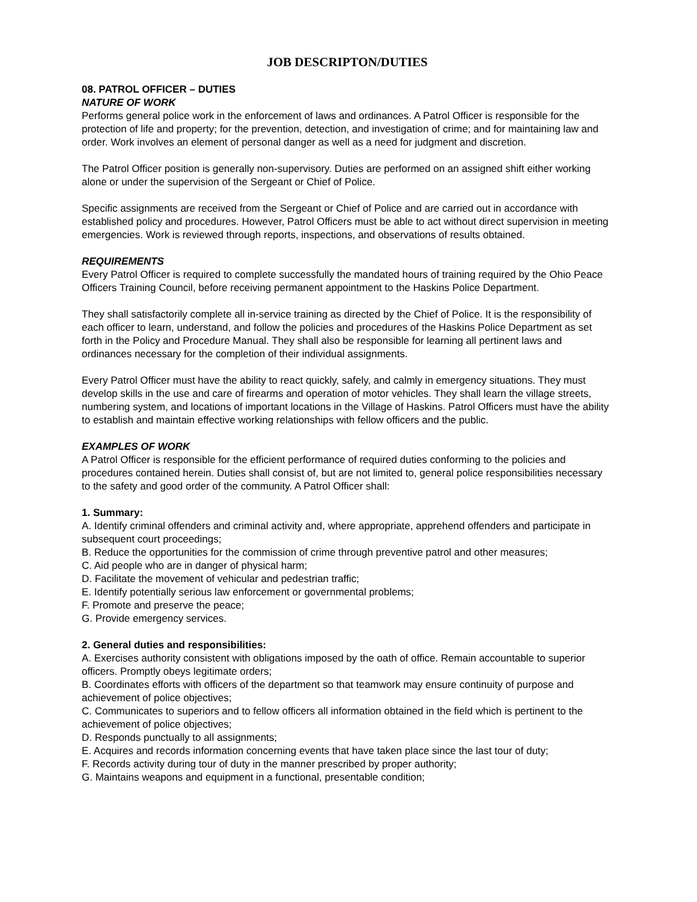JOB DESCRIPTON/DUTIES
08. PATROL OFFICER – DUTIES
NATURE OF WORK
Performs general police work in the enforcement of laws and ordinances. A Patrol Officer is responsible for the protection of life and property; for the prevention, detection, and investigation of crime; and for maintaining law and order. Work involves an element of personal danger as well as a need for judgment and discretion.
The Patrol Officer position is generally non-supervisory. Duties are performed on an assigned shift either working alone or under the supervision of the Sergeant or Chief of Police.
Specific assignments are received from the Sergeant or Chief of Police and are carried out in accordance with established policy and procedures. However, Patrol Officers must be able to act without direct supervision in meeting emergencies. Work is reviewed through reports, inspections, and observations of results obtained.
REQUIREMENTS
Every Patrol Officer is required to complete successfully the mandated hours of training required by the Ohio Peace Officers Training Council, before receiving permanent appointment to the Haskins Police Department.
They shall satisfactorily complete all in-service training as directed by the Chief of Police. It is the responsibility of each officer to learn, understand, and follow the policies and procedures of the Haskins Police Department as set forth in the Policy and Procedure Manual. They shall also be responsible for learning all pertinent laws and ordinances necessary for the completion of their individual assignments.
Every Patrol Officer must have the ability to react quickly, safely, and calmly in emergency situations. They must develop skills in the use and care of firearms and operation of motor vehicles. They shall learn the village streets, numbering system, and locations of important locations in the Village of Haskins. Patrol Officers must have the ability to establish and maintain effective working relationships with fellow officers and the public.
EXAMPLES OF WORK
A Patrol Officer is responsible for the efficient performance of required duties conforming to the policies and procedures contained herein. Duties shall consist of, but are not limited to, general police responsibilities necessary to the safety and good order of the community. A Patrol Officer shall:
1. Summary:
A. Identify criminal offenders and criminal activity and, where appropriate, apprehend offenders and participate in subsequent court proceedings;
B. Reduce the opportunities for the commission of crime through preventive patrol and other measures;
C. Aid people who are in danger of physical harm;
D. Facilitate the movement of vehicular and pedestrian traffic;
E. Identify potentially serious law enforcement or governmental problems;
F. Promote and preserve the peace;
G. Provide emergency services.
2. General duties and responsibilities:
A. Exercises authority consistent with obligations imposed by the oath of office. Remain accountable to superior officers. Promptly obeys legitimate orders;
B. Coordinates efforts with officers of the department so that teamwork may ensure continuity of purpose and achievement of police objectives;
C. Communicates to superiors and to fellow officers all information obtained in the field which is pertinent to the achievement of police objectives;
D. Responds punctually to all assignments;
E. Acquires and records information concerning events that have taken place since the last tour of duty;
F. Records activity during tour of duty in the manner prescribed by proper authority;
G. Maintains weapons and equipment in a functional, presentable condition;